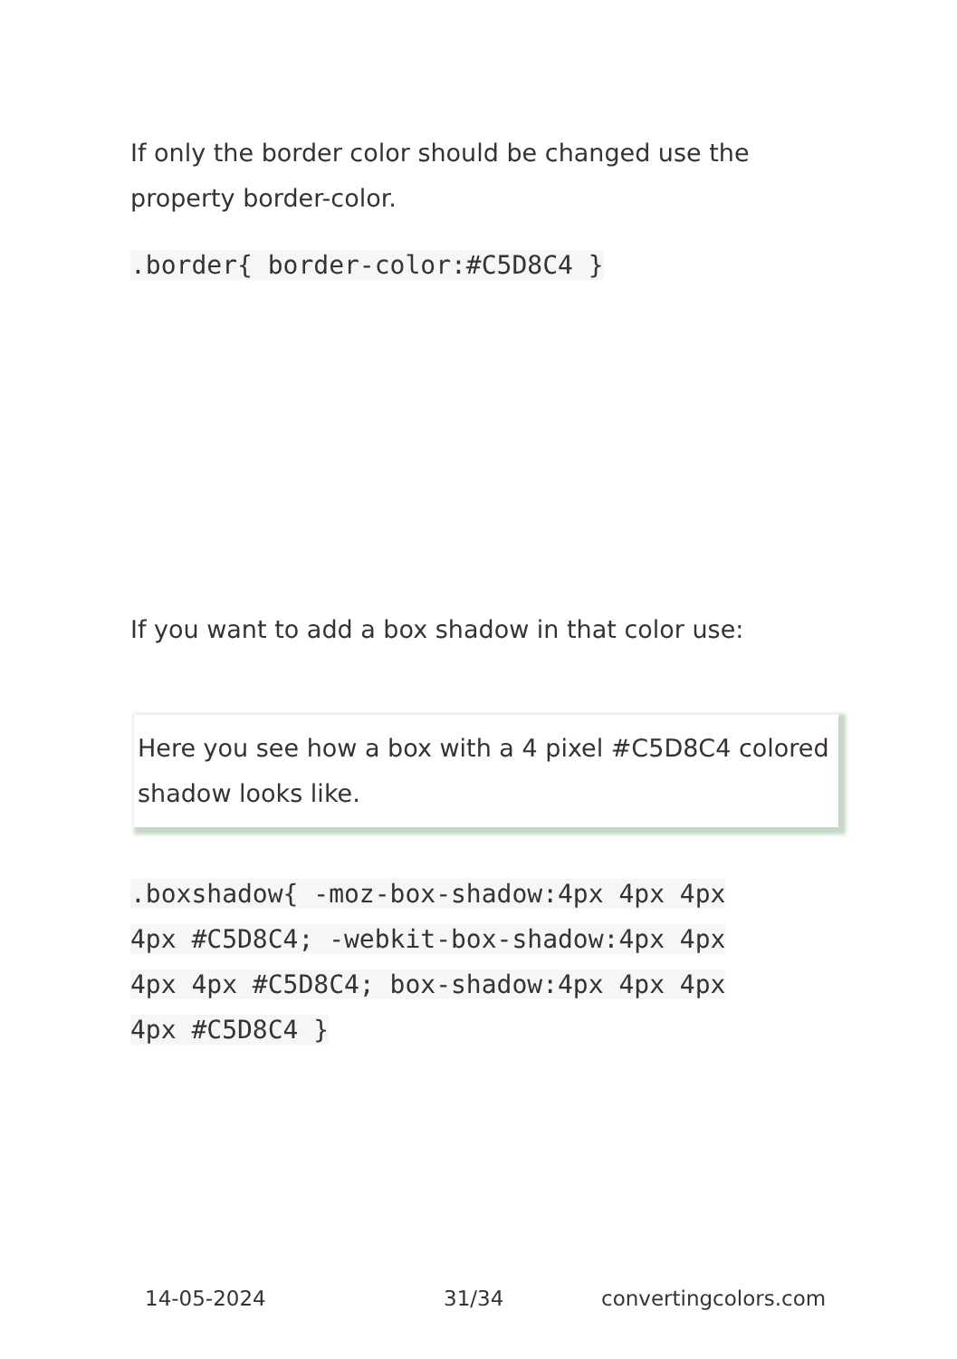If only the border color should be changed use the property border-color.
.border{ border-color:#C5D8C4 }
If you want to add a box shadow in that color use:
Here you see how a box with a 4 pixel #C5D8C4 colored shadow looks like.
.boxshadow{ -moz-box-shadow:4px 4px 4px 4px #C5D8C4; -webkit-box-shadow:4px 4px 4px 4px #C5D8C4; box-shadow:4px 4px 4px 4px #C5D8C4 }
14-05-2024 31/34 convertingcolors.com